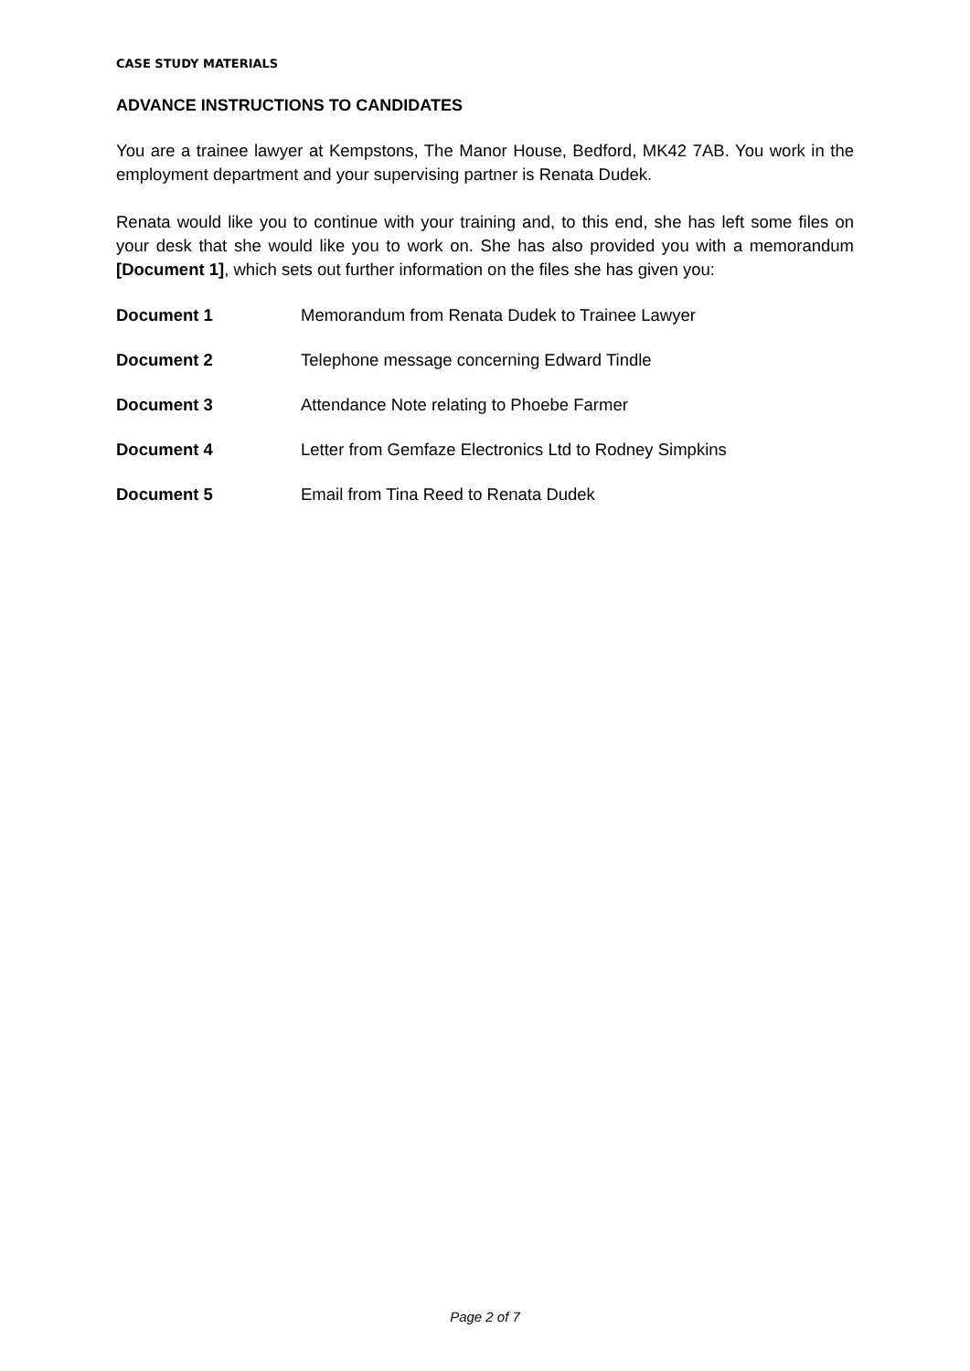CASE STUDY MATERIALS
ADVANCE INSTRUCTIONS TO CANDIDATES
You are a trainee lawyer at Kempstons, The Manor House, Bedford, MK42 7AB. You work in the employment department and your supervising partner is Renata Dudek.
Renata would like you to continue with your training and, to this end, she has left some files on your desk that she would like you to work on. She has also provided you with a memorandum [Document 1], which sets out further information on the files she has given you:
| Document 1 | Memorandum from Renata Dudek to Trainee Lawyer |
| Document 2 | Telephone message concerning Edward Tindle |
| Document 3 | Attendance Note relating to Phoebe Farmer |
| Document 4 | Letter from Gemfaze Electronics Ltd to Rodney Simpkins |
| Document 5 | Email from Tina Reed to Renata Dudek |
Page 2 of 7